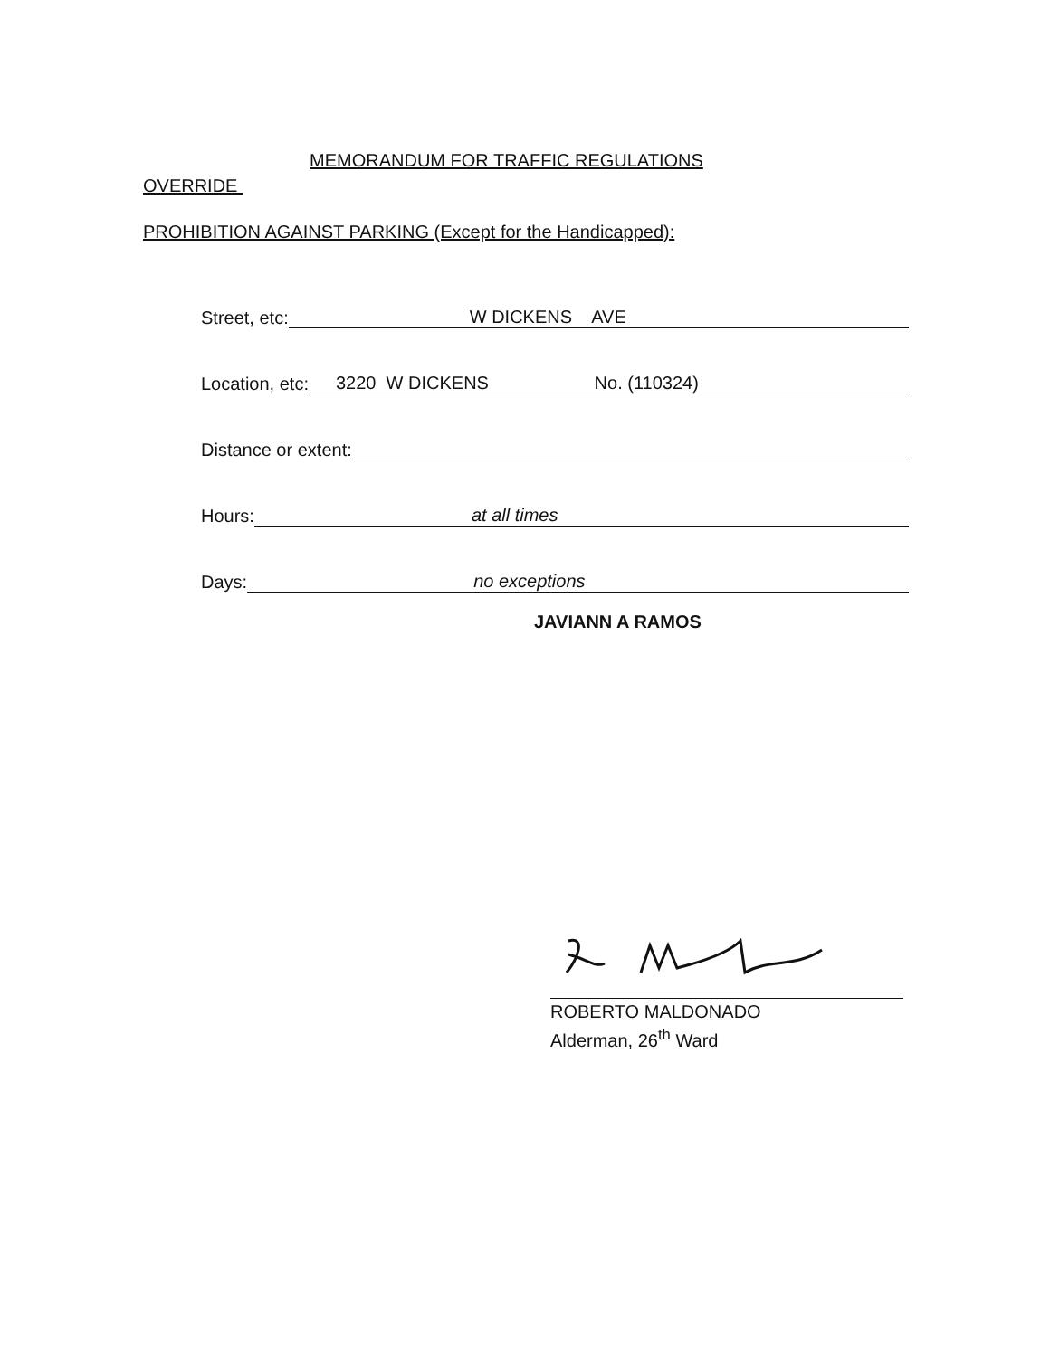MEMORANDUM FOR TRAFFIC REGULATIONS
OVERRIDE
PROHIBITION AGAINST PARKING (Except for the Handicapped):
Street, etc: W DICKENS AVE
Location, etc: 3220 W DICKENS No. (110324)
Distance or extent:
Hours: at all times
Days: no exceptions
JAVIANN A RAMOS
ROBERTO MALDONADO
Alderman, 26<sup>th</sup> Ward